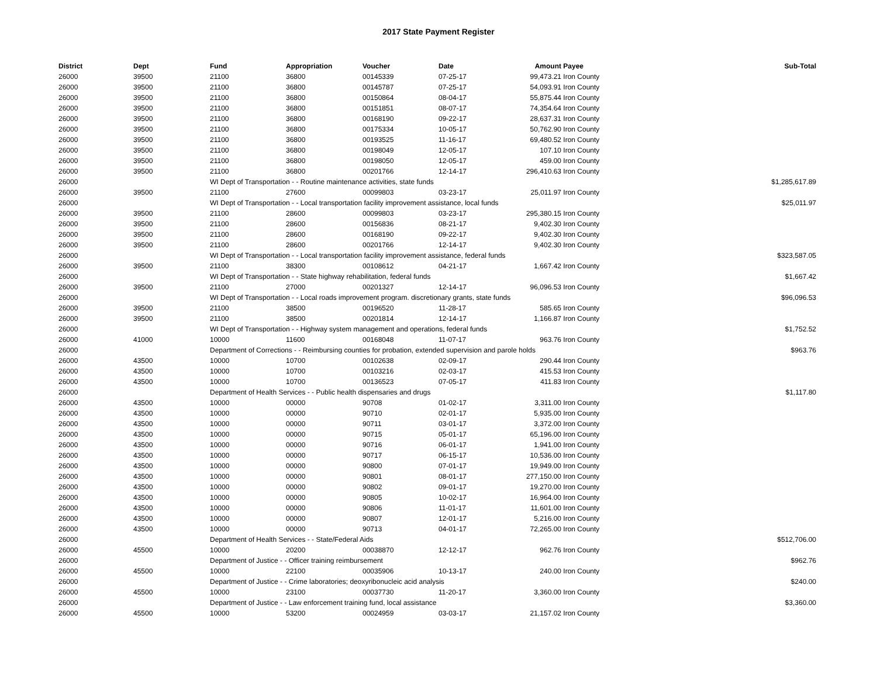2017 State Payment Register
| District | Dept | Fund | Appropriation | Voucher | Date | Amount | Payee | Sub-Total |
| --- | --- | --- | --- | --- | --- | --- | --- | --- |
| 26000 | 39500 | 21100 | 36800 | 00145339 | 07-25-17 | 99,473.21 | Iron County | |
| 26000 | 39500 | 21100 | 36800 | 00145787 | 07-25-17 | 54,093.91 | Iron County | |
| 26000 | 39500 | 21100 | 36800 | 00150864 | 08-04-17 | 55,875.44 | Iron County | |
| 26000 | 39500 | 21100 | 36800 | 00151851 | 08-07-17 | 74,354.64 | Iron County | |
| 26000 | 39500 | 21100 | 36800 | 00168190 | 09-22-17 | 28,637.31 | Iron County | |
| 26000 | 39500 | 21100 | 36800 | 00175334 | 10-05-17 | 50,762.90 | Iron County | |
| 26000 | 39500 | 21100 | 36800 | 00193525 | 11-16-17 | 69,480.52 | Iron County | |
| 26000 | 39500 | 21100 | 36800 | 00198049 | 12-05-17 | 107.10 | Iron County | |
| 26000 | 39500 | 21100 | 36800 | 00198050 | 12-05-17 | 459.00 | Iron County | |
| 26000 | 39500 | 21100 | 36800 | 00201766 | 12-14-17 | 296,410.63 | Iron County | |
| 26000 | | WI Dept of Transportation - - Routine maintenance activities, state funds | | | | | | $1,285,617.89 |
| 26000 | 39500 | 21100 | 27600 | 00099803 | 03-23-17 | 25,011.97 | Iron County | |
| 26000 | | WI Dept of Transportation - - Local transportation facility improvement assistance, local funds | | | | | | $25,011.97 |
| 26000 | 39500 | 21100 | 28600 | 00099803 | 03-23-17 | 295,380.15 | Iron County | |
| 26000 | 39500 | 21100 | 28600 | 00156836 | 08-21-17 | 9,402.30 | Iron County | |
| 26000 | 39500 | 21100 | 28600 | 00168190 | 09-22-17 | 9,402.30 | Iron County | |
| 26000 | 39500 | 21100 | 28600 | 00201766 | 12-14-17 | 9,402.30 | Iron County | |
| 26000 | | WI Dept of Transportation - - Local transportation facility improvement assistance, federal funds | | | | | | $323,587.05 |
| 26000 | 39500 | 21100 | 38300 | 00108612 | 04-21-17 | 1,667.42 | Iron County | |
| 26000 | | WI Dept of Transportation - - State highway rehabilitation, federal funds | | | | | | $1,667.42 |
| 26000 | 39500 | 21100 | 27000 | 00201327 | 12-14-17 | 96,096.53 | Iron County | |
| 26000 | | WI Dept of Transportation - - Local roads improvement program. discretionary grants, state funds | | | | | | $96,096.53 |
| 26000 | 39500 | 21100 | 38500 | 00196520 | 11-28-17 | 585.65 | Iron County | |
| 26000 | 39500 | 21100 | 38500 | 00201814 | 12-14-17 | 1,166.87 | Iron County | |
| 26000 | | WI Dept of Transportation - - Highway system management and operations, federal funds | | | | | | $1,752.52 |
| 26000 | 41000 | 10000 | 11600 | 00168048 | 11-07-17 | 963.76 | Iron County | |
| 26000 | | Department of Corrections - - Reimbursing counties for probation, extended supervision and parole holds | | | | | | $963.76 |
| 26000 | 43500 | 10000 | 10700 | 00102638 | 02-09-17 | 290.44 | Iron County | |
| 26000 | 43500 | 10000 | 10700 | 00103216 | 02-03-17 | 415.53 | Iron County | |
| 26000 | 43500 | 10000 | 10700 | 00136523 | 07-05-17 | 411.83 | Iron County | |
| 26000 | | Department of Health Services - - Public health dispensaries and drugs | | | | | | $1,117.80 |
| 26000 | 43500 | 10000 | 00000 | 90708 | 01-02-17 | 3,311.00 | Iron County | |
| 26000 | 43500 | 10000 | 00000 | 90710 | 02-01-17 | 5,935.00 | Iron County | |
| 26000 | 43500 | 10000 | 00000 | 90711 | 03-01-17 | 3,372.00 | Iron County | |
| 26000 | 43500 | 10000 | 00000 | 90715 | 05-01-17 | 65,196.00 | Iron County | |
| 26000 | 43500 | 10000 | 00000 | 90716 | 06-01-17 | 1,941.00 | Iron County | |
| 26000 | 43500 | 10000 | 00000 | 90717 | 06-15-17 | 10,536.00 | Iron County | |
| 26000 | 43500 | 10000 | 00000 | 90800 | 07-01-17 | 19,949.00 | Iron County | |
| 26000 | 43500 | 10000 | 00000 | 90801 | 08-01-17 | 277,150.00 | Iron County | |
| 26000 | 43500 | 10000 | 00000 | 90802 | 09-01-17 | 19,270.00 | Iron County | |
| 26000 | 43500 | 10000 | 00000 | 90805 | 10-02-17 | 16,964.00 | Iron County | |
| 26000 | 43500 | 10000 | 00000 | 90806 | 11-01-17 | 11,601.00 | Iron County | |
| 26000 | 43500 | 10000 | 00000 | 90807 | 12-01-17 | 5,216.00 | Iron County | |
| 26000 | 43500 | 10000 | 00000 | 90713 | 04-01-17 | 72,265.00 | Iron County | |
| 26000 | | Department of Health Services - - State/Federal Aids | | | | | | $512,706.00 |
| 26000 | 45500 | 10000 | 20200 | 00038870 | 12-12-17 | 962.76 | Iron County | |
| 26000 | | Department of Justice - - Officer training reimbursement | | | | | | $962.76 |
| 26000 | 45500 | 10000 | 22100 | 00035906 | 10-13-17 | 240.00 | Iron County | |
| 26000 | | Department of Justice - - Crime laboratories; deoxyribonucleic acid analysis | | | | | | $240.00 |
| 26000 | 45500 | 10000 | 23100 | 00037730 | 11-20-17 | 3,360.00 | Iron County | |
| 26000 | | Department of Justice - - Law enforcement training fund, local assistance | | | | | | $3,360.00 |
| 26000 | 45500 | 10000 | 53200 | 00024959 | 03-03-17 | 21,157.02 | Iron County | |